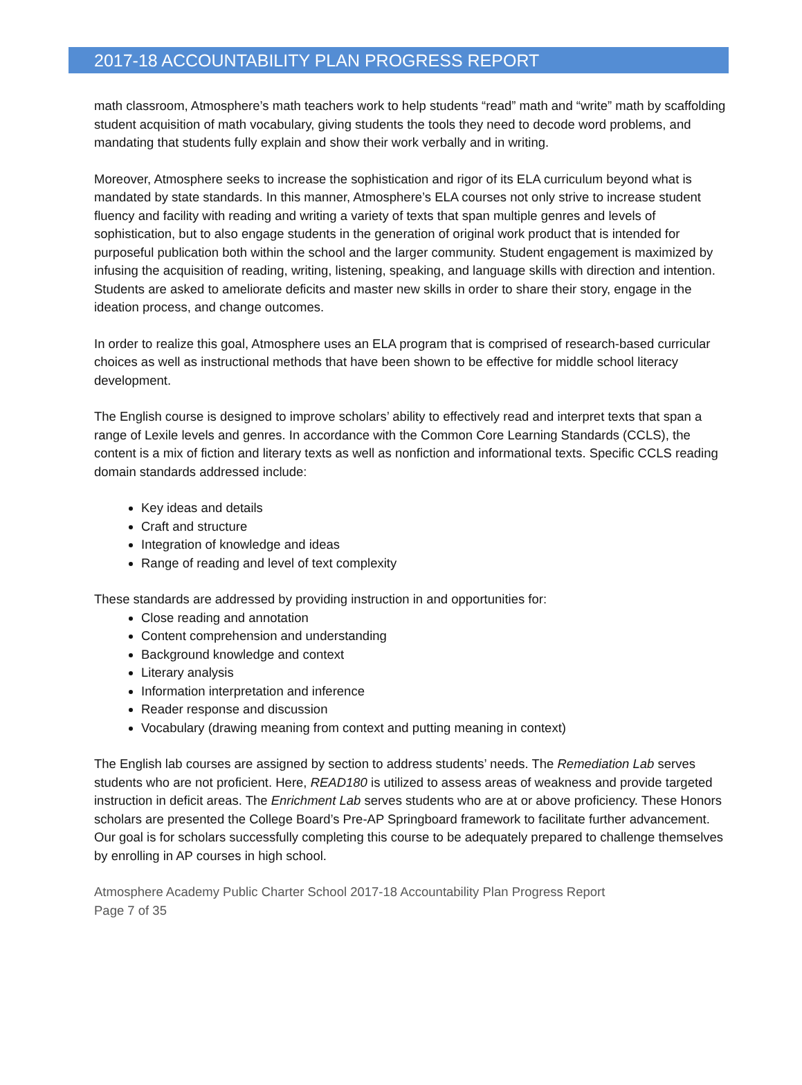2017-18 ACCOUNTABILITY PLAN PROGRESS REPORT
math classroom, Atmosphere’s math teachers work to help students “read” math and “write” math by scaffolding student acquisition of math vocabulary, giving students the tools they need to decode word problems, and mandating that students fully explain and show their work verbally and in writing.
Moreover, Atmosphere seeks to increase the sophistication and rigor of its ELA curriculum beyond what is mandated by state standards. In this manner, Atmosphere’s ELA courses not only strive to increase student fluency and facility with reading and writing a variety of texts that span multiple genres and levels of sophistication, but to also engage students in the generation of original work product that is intended for purposeful publication both within the school and the larger community. Student engagement is maximized by infusing the acquisition of reading, writing, listening, speaking, and language skills with direction and intention. Students are asked to ameliorate deficits and master new skills in order to share their story, engage in the ideation process, and change outcomes.
In order to realize this goal, Atmosphere uses an ELA program that is comprised of research-based curricular choices as well as instructional methods that have been shown to be effective for middle school literacy development.
The English course is designed to improve scholars’ ability to effectively read and interpret texts that span a range of Lexile levels and genres. In accordance with the Common Core Learning Standards (CCLS), the content is a mix of fiction and literary texts as well as nonfiction and informational texts. Specific CCLS reading domain standards addressed include:
Key ideas and details
Craft and structure
Integration of knowledge and ideas
Range of reading and level of text complexity
These standards are addressed by providing instruction in and opportunities for:
Close reading and annotation
Content comprehension and understanding
Background knowledge and context
Literary analysis
Information interpretation and inference
Reader response and discussion
Vocabulary (drawing meaning from context and putting meaning in context)
The English lab courses are assigned by section to address students’ needs. The Remediation Lab serves students who are not proficient. Here, READ180 is utilized to assess areas of weakness and provide targeted instruction in deficit areas. The Enrichment Lab serves students who are at or above proficiency. These Honors scholars are presented the College Board’s Pre-AP Springboard framework to facilitate further advancement. Our goal is for scholars successfully completing this course to be adequately prepared to challenge themselves by enrolling in AP courses in high school.
Atmosphere Academy Public Charter School 2017-18 Accountability Plan Progress Report
Page 7 of 35